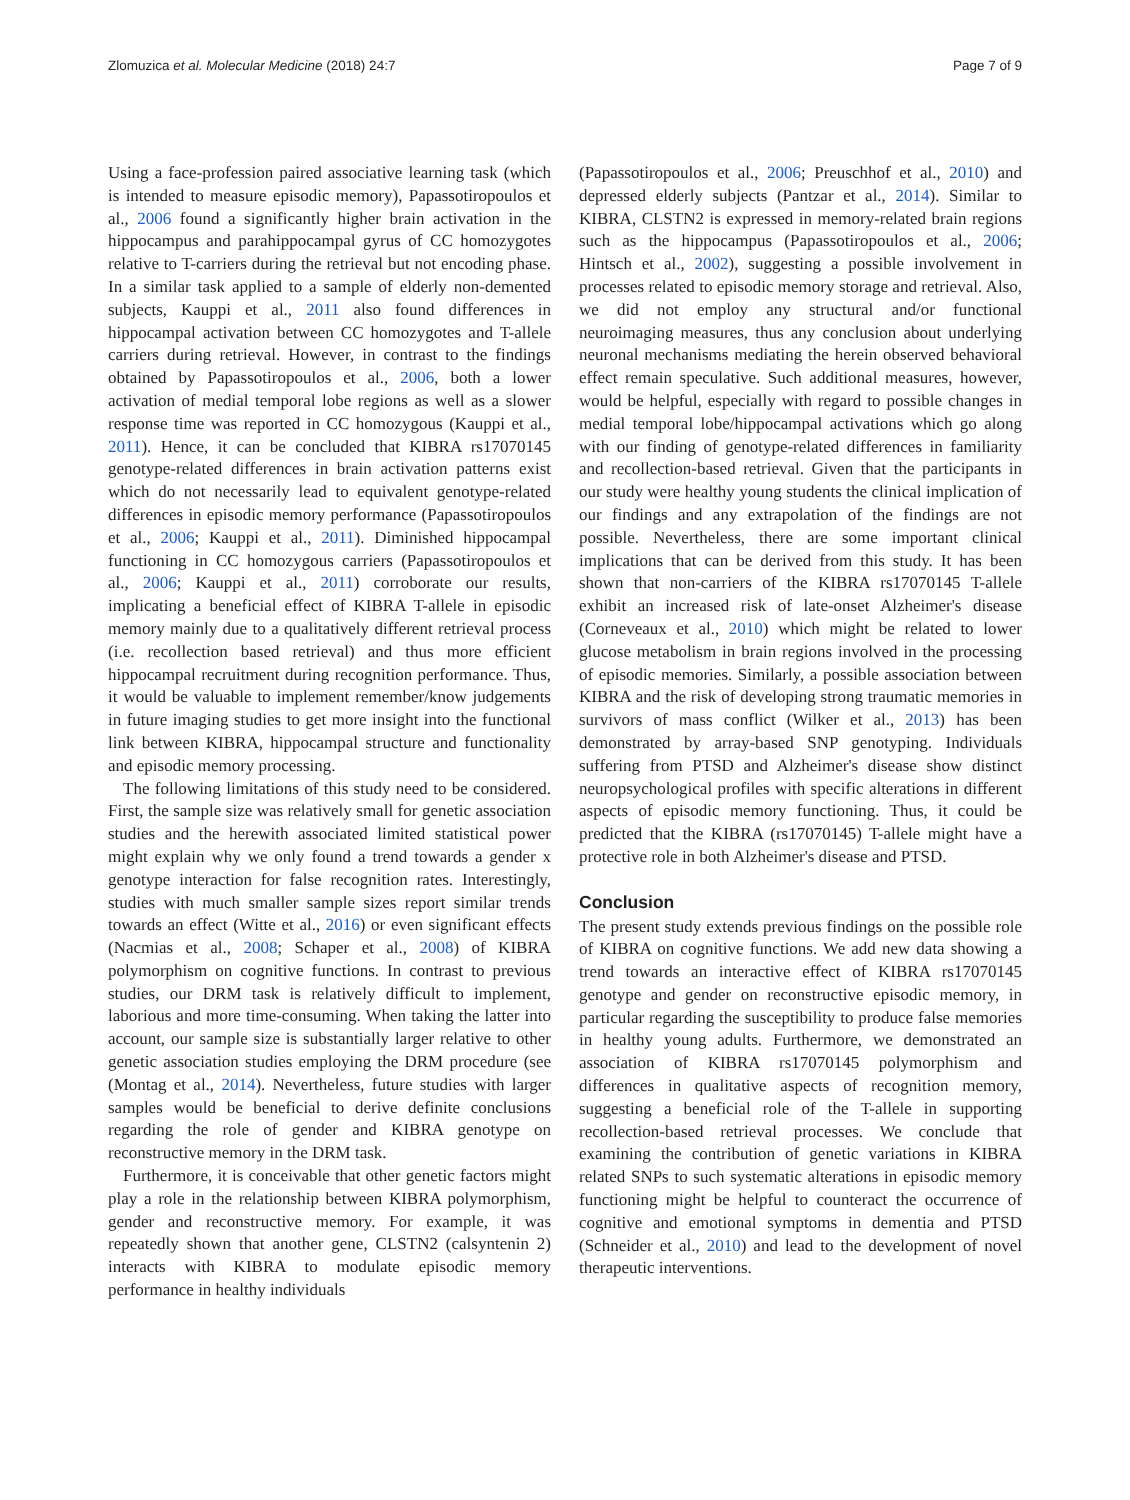Zlomuzica et al. Molecular Medicine (2018) 24:7 Page 7 of 9
Using a face-profession paired associative learning task (which is intended to measure episodic memory), Papassotiropoulos et al., 2006 found a significantly higher brain activation in the hippocampus and parahippocampal gyrus of CC homozygotes relative to T-carriers during the retrieval but not encoding phase. In a similar task applied to a sample of elderly non-demented subjects, Kauppi et al., 2011 also found differences in hippocampal activation between CC homozygotes and T-allele carriers during retrieval. However, in contrast to the findings obtained by Papassotiropoulos et al., 2006, both a lower activation of medial temporal lobe regions as well as a slower response time was reported in CC homozygous (Kauppi et al., 2011). Hence, it can be concluded that KIBRA rs17070145 genotype-related differences in brain activation patterns exist which do not necessarily lead to equivalent genotype-related differences in episodic memory performance (Papassotiropoulos et al., 2006; Kauppi et al., 2011). Diminished hippocampal functioning in CC homozygous carriers (Papassotiropoulos et al., 2006; Kauppi et al., 2011) corroborate our results, implicating a beneficial effect of KIBRA T-allele in episodic memory mainly due to a qualitatively different retrieval process (i.e. recollection based retrieval) and thus more efficient hippocampal recruitment during recognition performance. Thus, it would be valuable to implement remember/know judgements in future imaging studies to get more insight into the functional link between KIBRA, hippocampal structure and functionality and episodic memory processing.
The following limitations of this study need to be considered. First, the sample size was relatively small for genetic association studies and the herewith associated limited statistical power might explain why we only found a trend towards a gender x genotype interaction for false recognition rates. Interestingly, studies with much smaller sample sizes report similar trends towards an effect (Witte et al., 2016) or even significant effects (Nacmias et al., 2008; Schaper et al., 2008) of KIBRA polymorphism on cognitive functions. In contrast to previous studies, our DRM task is relatively difficult to implement, laborious and more time-consuming. When taking the latter into account, our sample size is substantially larger relative to other genetic association studies employing the DRM procedure (see (Montag et al., 2014). Nevertheless, future studies with larger samples would be beneficial to derive definite conclusions regarding the role of gender and KIBRA genotype on reconstructive memory in the DRM task.
Furthermore, it is conceivable that other genetic factors might play a role in the relationship between KIBRA polymorphism, gender and reconstructive memory. For example, it was repeatedly shown that another gene, CLSTN2 (calsyntenin 2) interacts with KIBRA to modulate episodic memory performance in healthy individuals
(Papassotiropoulos et al., 2006; Preuschhof et al., 2010) and depressed elderly subjects (Pantzar et al., 2014). Similar to KIBRA, CLSTN2 is expressed in memory-related brain regions such as the hippocampus (Papassotiropoulos et al., 2006; Hintsch et al., 2002), suggesting a possible involvement in processes related to episodic memory storage and retrieval. Also, we did not employ any structural and/or functional neuroimaging measures, thus any conclusion about underlying neuronal mechanisms mediating the herein observed behavioral effect remain speculative. Such additional measures, however, would be helpful, especially with regard to possible changes in medial temporal lobe/hippocampal activations which go along with our finding of genotype-related differences in familiarity and recollection-based retrieval. Given that the participants in our study were healthy young students the clinical implication of our findings and any extrapolation of the findings are not possible. Nevertheless, there are some important clinical implications that can be derived from this study. It has been shown that non-carriers of the KIBRA rs17070145 T-allele exhibit an increased risk of late-onset Alzheimer's disease (Corneveaux et al., 2010) which might be related to lower glucose metabolism in brain regions involved in the processing of episodic memories. Similarly, a possible association between KIBRA and the risk of developing strong traumatic memories in survivors of mass conflict (Wilker et al., 2013) has been demonstrated by array-based SNP genotyping. Individuals suffering from PTSD and Alzheimer's disease show distinct neuropsychological profiles with specific alterations in different aspects of episodic memory functioning. Thus, it could be predicted that the KIBRA (rs17070145) T-allele might have a protective role in both Alzheimer's disease and PTSD.
Conclusion
The present study extends previous findings on the possible role of KIBRA on cognitive functions. We add new data showing a trend towards an interactive effect of KIBRA rs17070145 genotype and gender on reconstructive episodic memory, in particular regarding the susceptibility to produce false memories in healthy young adults. Furthermore, we demonstrated an association of KIBRA rs17070145 polymorphism and differences in qualitative aspects of recognition memory, suggesting a beneficial role of the T-allele in supporting recollection-based retrieval processes. We conclude that examining the contribution of genetic variations in KIBRA related SNPs to such systematic alterations in episodic memory functioning might be helpful to counteract the occurrence of cognitive and emotional symptoms in dementia and PTSD (Schneider et al., 2010) and lead to the development of novel therapeutic interventions.